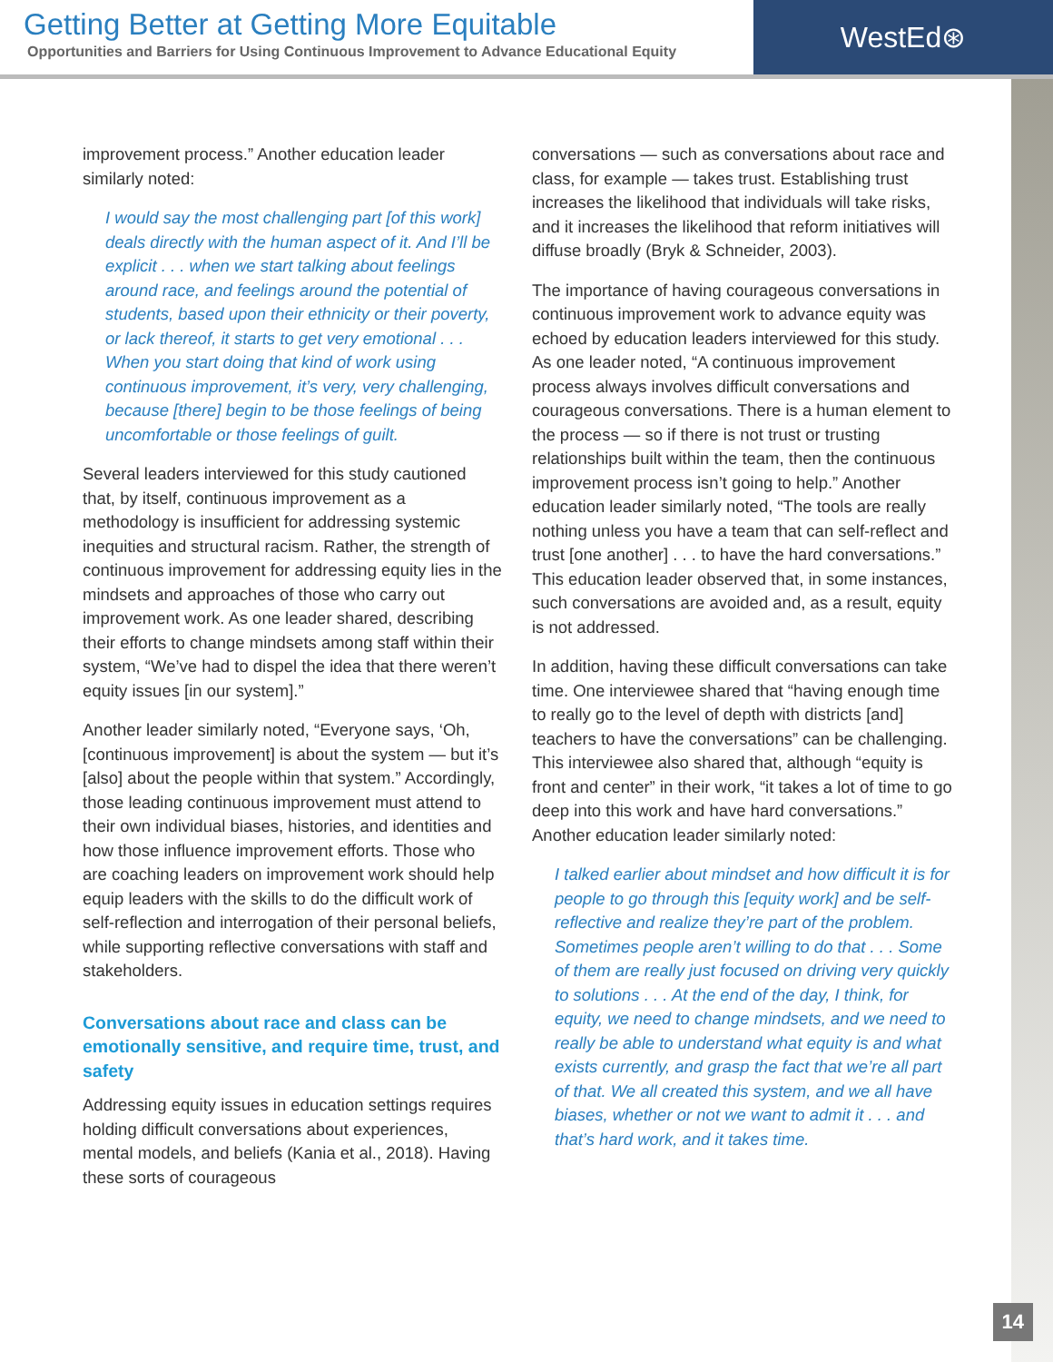Getting Better at Getting More Equitable
Opportunities and Barriers for Using Continuous Improvement to Advance Educational Equity
WestEd⊛
improvement process.” Another education leader similarly noted:
I would say the most challenging part [of this work] deals directly with the human aspect of it. And I’ll be explicit . . . when we start talking about feelings around race, and feelings around the potential of students, based upon their ethnicity or their poverty, or lack thereof, it starts to get very emotional . . . When you start doing that kind of work using continuous improvement, it’s very, very challenging, because [there] begin to be those feelings of being uncomfortable or those feelings of guilt.
Several leaders interviewed for this study cautioned that, by itself, continuous improvement as a methodology is insufficient for addressing systemic inequities and structural racism. Rather, the strength of continuous improvement for addressing equity lies in the mindsets and approaches of those who carry out improvement work. As one leader shared, describing their efforts to change mindsets among staff within their system, “We’ve had to dispel the idea that there weren’t equity issues [in our system].”
Another leader similarly noted, “Everyone says, ‘Oh, [continuous improvement] is about the system — but it’s [also] about the people within that system.” Accordingly, those leading continuous improvement must attend to their own individual biases, histories, and identities and how those influence improvement efforts. Those who are coaching leaders on improvement work should help equip leaders with the skills to do the difficult work of self-reflection and interrogation of their personal beliefs, while supporting reflective conversations with staff and stakeholders.
Conversations about race and class can be emotionally sensitive, and require time, trust, and safety
Addressing equity issues in education settings requires holding difficult conversations about experiences, mental models, and beliefs (Kania et al., 2018). Having these sorts of courageous
conversations — such as conversations about race and class, for example — takes trust. Establishing trust increases the likelihood that individuals will take risks, and it increases the likelihood that reform initiatives will diffuse broadly (Bryk & Schneider, 2003).
The importance of having courageous conversations in continuous improvement work to advance equity was echoed by education leaders interviewed for this study. As one leader noted, “A continuous improvement process always involves difficult conversations and courageous conversations. There is a human element to the process — so if there is not trust or trusting relationships built within the team, then the continuous improvement process isn’t going to help.” Another education leader similarly noted, “The tools are really nothing unless you have a team that can self-reflect and trust [one another] . . . to have the hard conversations.” This education leader observed that, in some instances, such conversations are avoided and, as a result, equity is not addressed.
In addition, having these difficult conversations can take time. One interviewee shared that “having enough time to really go to the level of depth with districts [and] teachers to have the conversations” can be challenging. This interviewee also shared that, although “equity is front and center” in their work, “it takes a lot of time to go deep into this work and have hard conversations.” Another education leader similarly noted:
I talked earlier about mindset and how difficult it is for people to go through this [equity work] and be self-reflective and realize they’re part of the problem. Sometimes people aren’t willing to do that . . . Some of them are really just focused on driving very quickly to solutions . . . At the end of the day, I think, for equity, we need to change mindsets, and we need to really be able to understand what equity is and what exists currently, and grasp the fact that we’re all part of that. We all created this system, and we all have biases, whether or not we want to admit it . . . and that’s hard work, and it takes time.
14